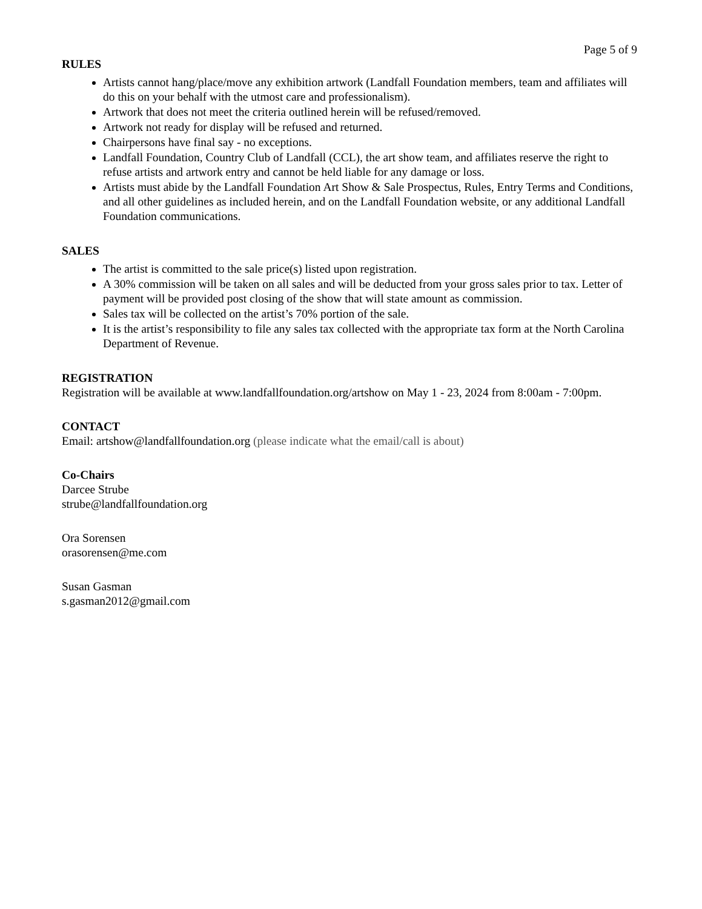Page 5 of 9
RULES
Artists cannot hang/place/move any exhibition artwork (Landfall Foundation members, team and affiliates will do this on your behalf with the utmost care and professionalism).
Artwork that does not meet the criteria outlined herein will be refused/removed.
Artwork not ready for display will be refused and returned.
Chairpersons have final say - no exceptions.
Landfall Foundation, Country Club of Landfall (CCL), the art show team, and affiliates reserve the right to refuse artists and artwork entry and cannot be held liable for any damage or loss.
Artists must abide by the Landfall Foundation Art Show & Sale Prospectus, Rules, Entry Terms and Conditions, and all other guidelines as included herein, and on the Landfall Foundation website, or any additional Landfall Foundation communications.
SALES
The artist is committed to the sale price(s) listed upon registration.
A 30% commission will be taken on all sales and will be deducted from your gross sales prior to tax. Letter of payment will be provided post closing of the show that will state amount as commission.
Sales tax will be collected on the artist’s 70% portion of the sale.
It is the artist’s responsibility to file any sales tax collected with the appropriate tax form at the North Carolina Department of Revenue.
REGISTRATION
Registration will be available at www.landfallfoundation.org/artshow on May 1 - 23, 2024 from 8:00am - 7:00pm.
CONTACT
Email: artshow@landfallfoundation.org (please indicate what the email/call is about)
Co-Chairs
Darcee Strube
strube@landfallfoundation.org
Ora Sorensen
orasorensen@me.com
Susan Gasman
s.gasman2012@gmail.com